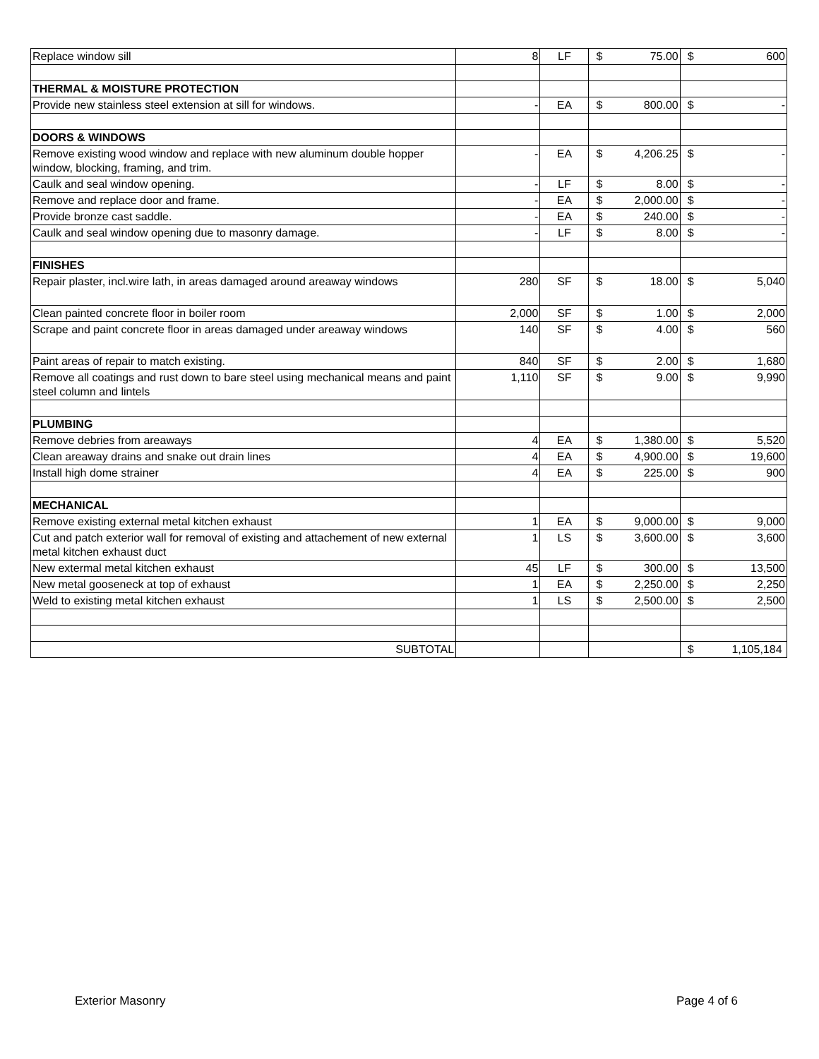| Replace window sill | 8 | LF | $ 75.00 | $ 600 |
| THERMAL & MOISTURE PROTECTION | | | | |
| Provide new stainless steel extension at sill for windows. | - | EA | $ 800.00 | $ - |
| DOORS & WINDOWS | | | | |
| Remove existing wood window and replace with new aluminum double hopper window, blocking, framing, and trim. | - | EA | $ 4,206.25 | $ - |
| Caulk and seal window opening. | - | LF | $ 8.00 | $ - |
| Remove and replace door and frame. | - | EA | $ 2,000.00 | $ - |
| Provide bronze cast saddle. | - | EA | $ 240.00 | $ - |
| Caulk and seal window opening due to masonry damage. | - | LF | $ 8.00 | $ - |
| FINISHES | | | | |
| Repair plaster, incl.wire lath, in areas damaged around areaway windows | 280 | SF | $ 18.00 | $ 5,040 |
| Clean painted concrete floor in boiler room | 2,000 | SF | $ 1.00 | $ 2,000 |
| Scrape and paint concrete floor in areas damaged under areaway windows | 140 | SF | $ 4.00 | $ 560 |
| Paint areas of repair to match existing. | 840 | SF | $ 2.00 | $ 1,680 |
| Remove all coatings and rust down to bare steel using mechanical means and paint steel column and lintels | 1,110 | SF | $ 9.00 | $ 9,990 |
| PLUMBING | | | | |
| Remove debries from areaways | 4 | EA | $ 1,380.00 | $ 5,520 |
| Clean areaway drains and snake out drain lines | 4 | EA | $ 4,900.00 | $ 19,600 |
| Install high dome strainer | 4 | EA | $ 225.00 | $ 900 |
| MECHANICAL | | | | |
| Remove existing external metal kitchen exhaust | 1 | EA | $ 9,000.00 | $ 9,000 |
| Cut and patch exterior wall for removal of existing and attachement of new external metal kitchen exhaust duct | 1 | LS | $ 3,600.00 | $ 3,600 |
| New extermal metal kitchen exhaust | 45 | LF | $ 300.00 | $ 13,500 |
| New metal gooseneck at top of exhaust | 1 | EA | $ 2,250.00 | $ 2,250 |
| Weld to existing metal kitchen exhaust | 1 | LS | $ 2,500.00 | $ 2,500 |
| SUBTOTAL | | | | $ 1,105,184 |
Exterior Masonry Page 4 of 6